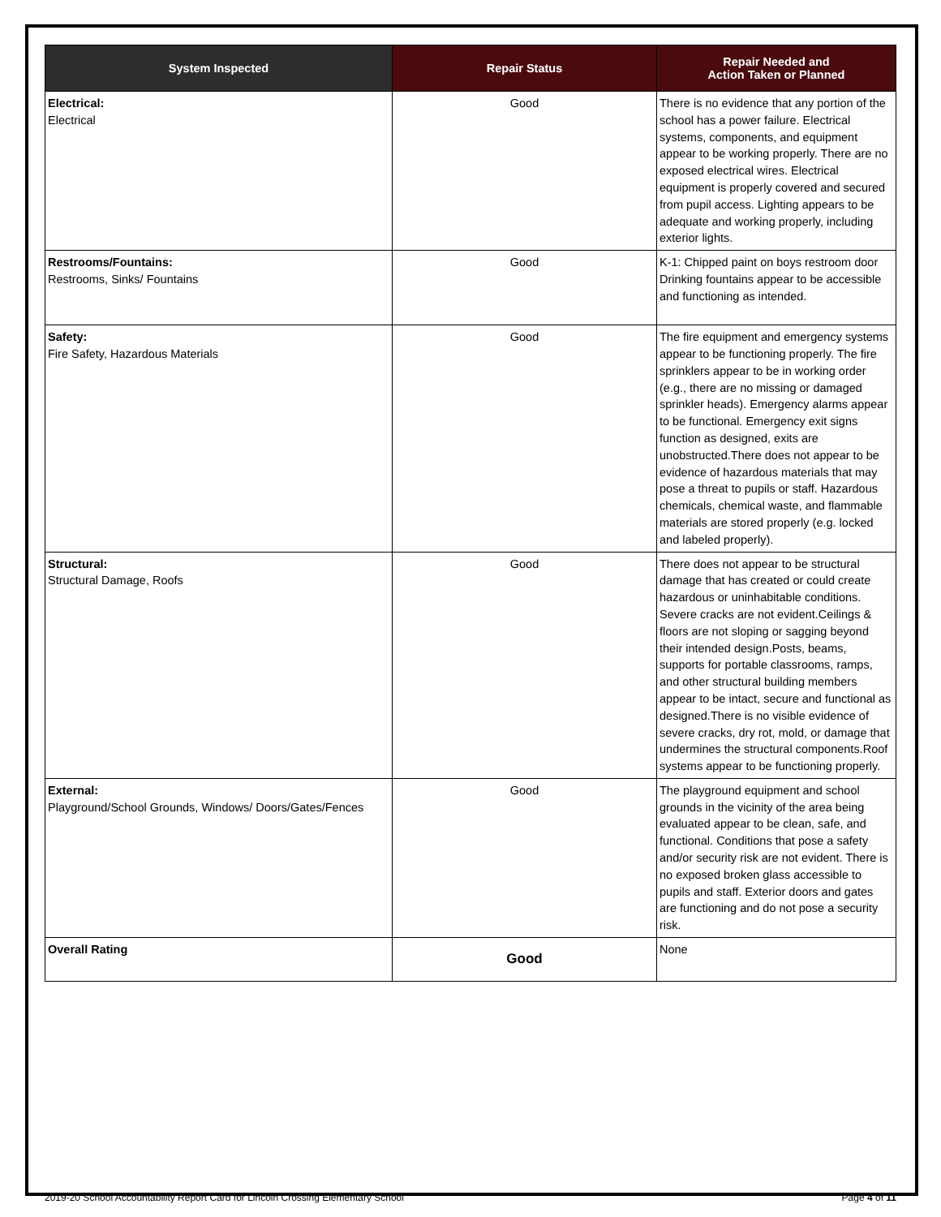| System Inspected | Repair Status | Repair Needed and Action Taken or Planned |
| --- | --- | --- |
| Electrical: Electrical | Good | There is no evidence that any portion of the school has a power failure. Electrical systems, components, and equipment appear to be working properly. There are no exposed electrical wires. Electrical equipment is properly covered and secured from pupil access. Lighting appears to be adequate and working properly, including exterior lights. |
| Restrooms/Fountains: Restrooms, Sinks/ Fountains | Good | K-1: Chipped paint on boys restroom door Drinking fountains appear to be accessible and functioning as intended. |
| Safety: Fire Safety, Hazardous Materials | Good | The fire equipment and emergency systems appear to be functioning properly. The fire sprinklers appear to be in working order (e.g., there are no missing or damaged sprinkler heads). Emergency alarms appear to be functional. Emergency exit signs function as designed, exits are unobstructed.There does not appear to be evidence of hazardous materials that may pose a threat to pupils or staff. Hazardous chemicals, chemical waste, and flammable materials are stored properly (e.g. locked and labeled properly). |
| Structural: Structural Damage, Roofs | Good | There does not appear to be structural damage that has created or could create hazardous or uninhabitable conditions. Severe cracks are not evident.Ceilings & floors are not sloping or sagging beyond their intended design.Posts, beams, supports for portable classrooms, ramps, and other structural building members appear to be intact, secure and functional as designed.There is no visible evidence of severe cracks, dry rot, mold, or damage that undermines the structural components.Roof systems appear to be functioning properly. |
| External: Playground/School Grounds, Windows/ Doors/Gates/Fences | Good | The playground equipment and school grounds in the vicinity of the area being evaluated appear to be clean, safe, and functional. Conditions that pose a safety and/or security risk are not evident. There is no exposed broken glass accessible to pupils and staff. Exterior doors and gates are functioning and do not pose a security risk. |
| Overall Rating | Good | None |
2019-20 School Accountability Report Card for Lincoln Crossing Elementary School Page 4 of 11